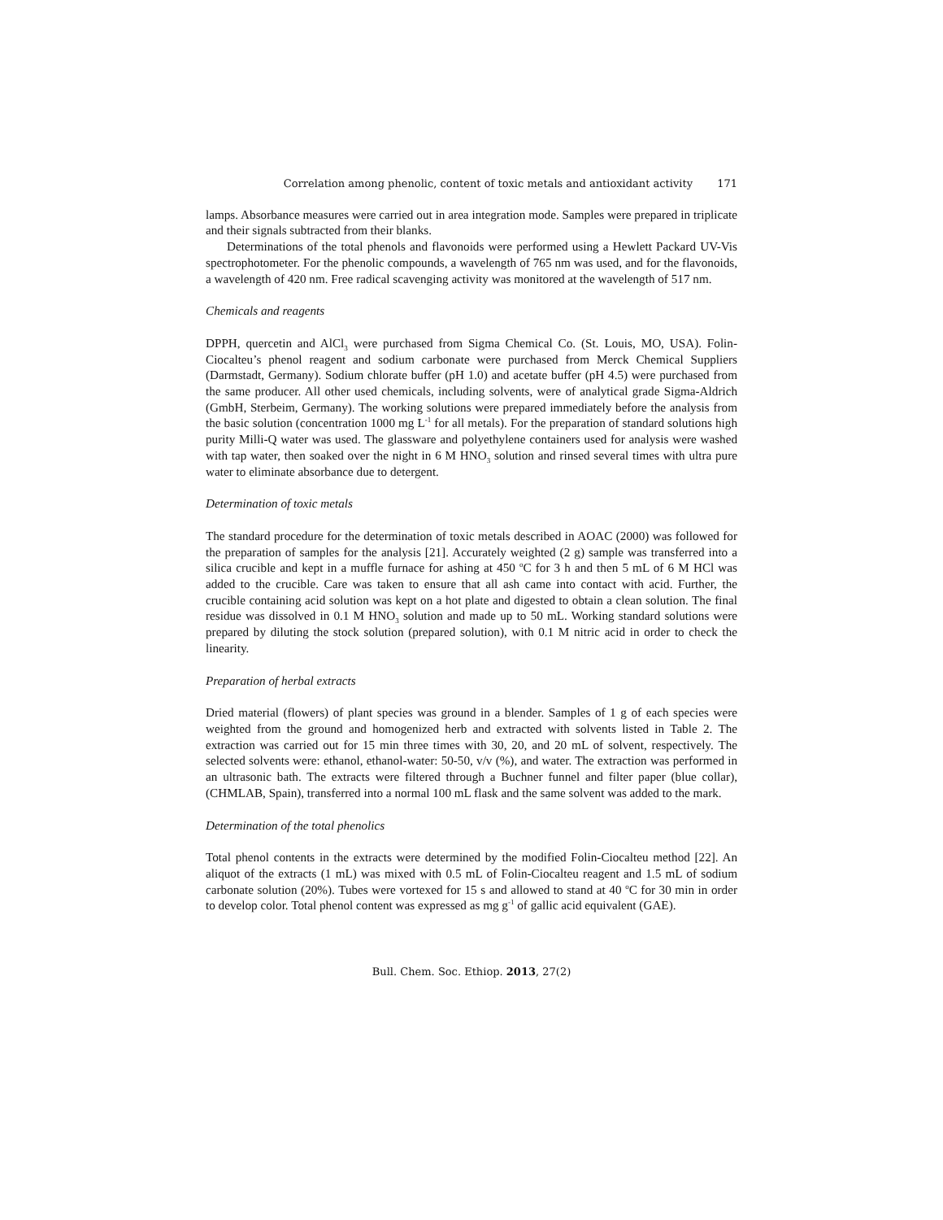Correlation among phenolic, content of toxic metals and antioxidant activity 171
lamps. Absorbance measures were carried out in area integration mode. Samples were prepared in triplicate and their signals subtracted from their blanks.
Determinations of the total phenols and flavonoids were performed using a Hewlett Packard UV-Vis spectrophotometer. For the phenolic compounds, a wavelength of 765 nm was used, and for the flavonoids, a wavelength of 420 nm. Free radical scavenging activity was monitored at the wavelength of 517 nm.
Chemicals and reagents
DPPH, quercetin and AlCl<sub>3</sub> were purchased from Sigma Chemical Co. (St. Louis, MO, USA). Folin-Ciocalteu’s phenol reagent and sodium carbonate were purchased from Merck Chemical Suppliers (Darmstadt, Germany). Sodium chlorate buffer (pH 1.0) and acetate buffer (pH 4.5) were purchased from the same producer. All other used chemicals, including solvents, were of analytical grade Sigma-Aldrich (GmbH, Sterbeim, Germany). The working solutions were prepared immediately before the analysis from the basic solution (concentration 1000 mg L<sup>-1</sup> for all metals). For the preparation of standard solutions high purity Milli-Q water was used. The glassware and polyethylene containers used for analysis were washed with tap water, then soaked over the night in 6 M HNO<sub>3</sub> solution and rinsed several times with ultra pure water to eliminate absorbance due to detergent.
Determination of toxic metals
The standard procedure for the determination of toxic metals described in AOAC (2000) was followed for the preparation of samples for the analysis [21]. Accurately weighted (2 g) sample was transferred into a silica crucible and kept in a muffle furnace for ashing at 450 <sup>o</sup>C for 3 h and then 5 mL of 6 M HCl was added to the crucible. Care was taken to ensure that all ash came into contact with acid. Further, the crucible containing acid solution was kept on a hot plate and digested to obtain a clean solution. The final residue was dissolved in 0.1 M HNO<sub>3</sub> solution and made up to 50 mL. Working standard solutions were prepared by diluting the stock solution (prepared solution), with 0.1 M nitric acid in order to check the linearity.
Preparation of herbal extracts
Dried material (flowers) of plant species was ground in a blender. Samples of 1 g of each species were weighted from the ground and homogenized herb and extracted with solvents listed in Table 2. The extraction was carried out for 15 min three times with 30, 20, and 20 mL of solvent, respectively. The selected solvents were: ethanol, ethanol-water: 50-50, v/v (%), and water. The extraction was performed in an ultrasonic bath. The extracts were filtered through a Buchner funnel and filter paper (blue collar), (CHMLAB, Spain), transferred into a normal 100 mL flask and the same solvent was added to the mark.
Determination of the total phenolics
Total phenol contents in the extracts were determined by the modified Folin-Ciocalteu method [22]. An aliquot of the extracts (1 mL) was mixed with 0.5 mL of Folin-Ciocalteu reagent and 1.5 mL of sodium carbonate solution (20%). Tubes were vortexed for 15 s and allowed to stand at 40 <sup>o</sup>C for 30 min in order to develop color. Total phenol content was expressed as mg g<sup>-1</sup> of gallic acid equivalent (GAE).
Bull. Chem. Soc. Ethiop. 2013, 27(2)